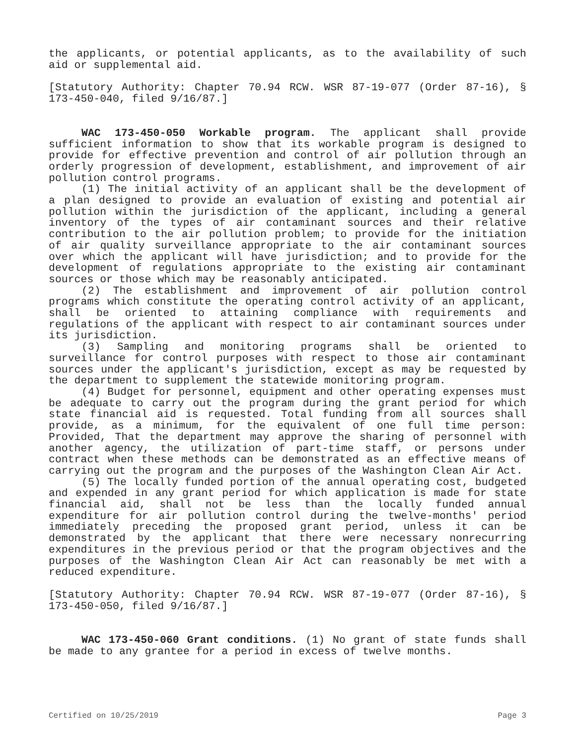the applicants, or potential applicants, as to the availability of such aid or supplemental aid.
[Statutory Authority: Chapter 70.94 RCW. WSR 87-19-077 (Order 87-16), § 173-450-040, filed 9/16/87.]
WAC 173-450-050 Workable program. The applicant shall provide sufficient information to show that its workable program is designed to provide for effective prevention and control of air pollution through an orderly progression of development, establishment, and improvement of air pollution control programs.
(1) The initial activity of an applicant shall be the development of a plan designed to provide an evaluation of existing and potential air pollution within the jurisdiction of the applicant, including a general inventory of the types of air contaminant sources and their relative contribution to the air pollution problem; to provide for the initiation of air quality surveillance appropriate to the air contaminant sources over which the applicant will have jurisdiction; and to provide for the development of regulations appropriate to the existing air contaminant sources or those which may be reasonably anticipated.
(2) The establishment and improvement of air pollution control programs which constitute the operating control activity of an applicant, shall be oriented to attaining compliance with requirements and regulations of the applicant with respect to air contaminant sources under its jurisdiction.
(3) Sampling and monitoring programs shall be oriented to surveillance for control purposes with respect to those air contaminant sources under the applicant's jurisdiction, except as may be requested by the department to supplement the statewide monitoring program.
(4) Budget for personnel, equipment and other operating expenses must be adequate to carry out the program during the grant period for which state financial aid is requested. Total funding from all sources shall provide, as a minimum, for the equivalent of one full time person: Provided, That the department may approve the sharing of personnel with another agency, the utilization of part-time staff, or persons under contract when these methods can be demonstrated as an effective means of carrying out the program and the purposes of the Washington Clean Air Act.
(5) The locally funded portion of the annual operating cost, budgeted and expended in any grant period for which application is made for state financial aid, shall not be less than the locally funded annual expenditure for air pollution control during the twelve-months' period immediately preceding the proposed grant period, unless it can be demonstrated by the applicant that there were necessary nonrecurring expenditures in the previous period or that the program objectives and the purposes of the Washington Clean Air Act can reasonably be met with a reduced expenditure.
[Statutory Authority: Chapter 70.94 RCW. WSR 87-19-077 (Order 87-16), § 173-450-050, filed 9/16/87.]
WAC 173-450-060 Grant conditions. (1) No grant of state funds shall be made to any grantee for a period in excess of twelve months.
Certified on 10/25/2019 Page 3